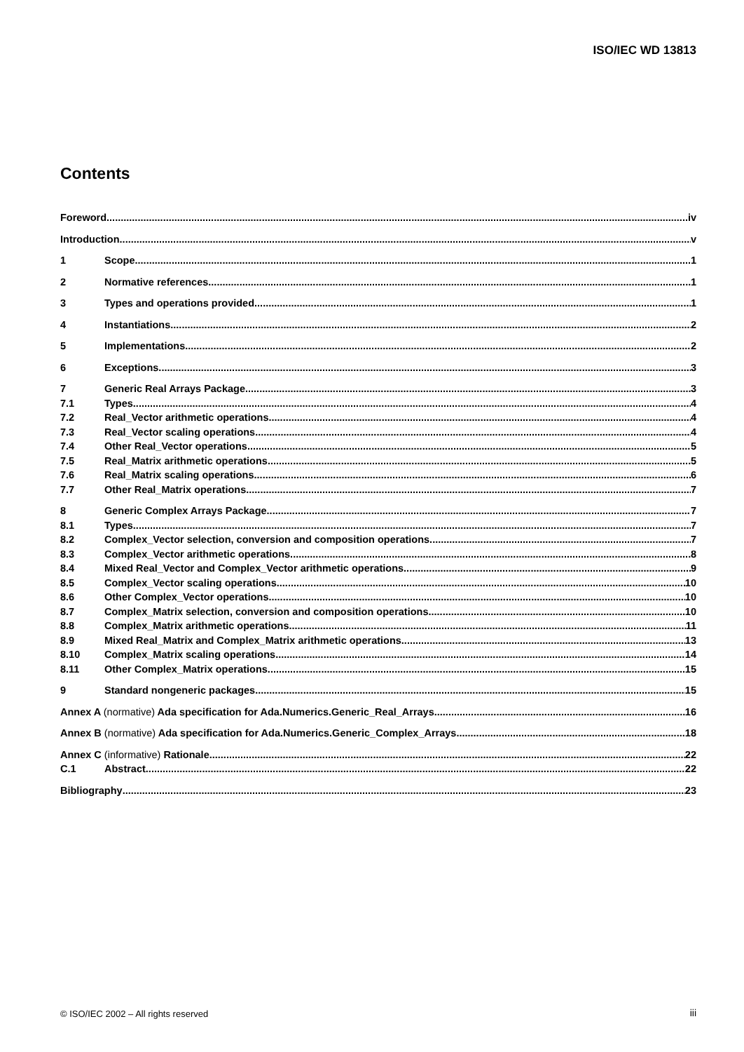ISO/IEC WD 13813
Contents
Foreword iv
Introduction v
1 Scope 1
2 Normative references 1
3 Types and operations provided 1
4 Instantiations 2
5 Implementations 2
6 Exceptions 3
7 Generic Real Arrays Package 3
7.1 Types 4
7.2 Real_Vector arithmetic operations 4
7.3 Real_Vector scaling operations 4
7.4 Other Real_Vector operations 5
7.5 Real_Matrix arithmetic operations 5
7.6 Real_Matrix scaling operations 6
7.7 Other Real_Matrix operations 7
8 Generic Complex Arrays Package 7
8.1 Types 7
8.2 Complex_Vector selection, conversion and composition operations 7
8.3 Complex_Vector arithmetic operations 8
8.4 Mixed Real_Vector and Complex_Vector arithmetic operations 9
8.5 Complex_Vector scaling operations 10
8.6 Other Complex_Vector operations 10
8.7 Complex_Matrix selection, conversion and composition operations 10
8.8 Complex_Matrix arithmetic operations 11
8.9 Mixed Real_Matrix and Complex_Matrix arithmetic operations 13
8.10 Complex_Matrix scaling operations 14
8.11 Other Complex_Matrix operations 15
9 Standard nongeneric packages 15
Annex A (normative) Ada specification for Ada.Numerics.Generic_Real_Arrays 16
Annex B (normative) Ada specification for Ada.Numerics.Generic_Complex_Arrays 18
Annex C (informative) Rationale 22
C.1 Abstract 22
Bibliography 23
© ISO/IEC 2002 – All rights reserved
iii